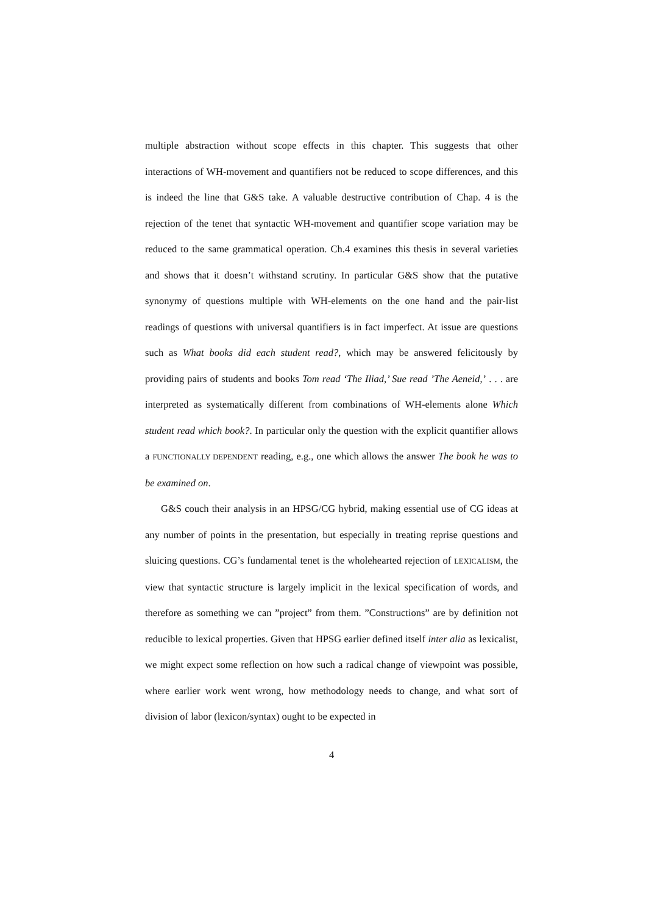multiple abstraction without scope effects in this chapter. This suggests that other interactions of WH-movement and quantifiers not be reduced to scope differences, and this is indeed the line that G&S take. A valuable destructive contribution of Chap. 4 is the rejection of the tenet that syntactic WH-movement and quantifier scope variation may be reduced to the same grammatical operation. Ch.4 examines this thesis in several varieties and shows that it doesn’t withstand scrutiny. In particular G&S show that the putative synonymy of questions multiple with WH-elements on the one hand and the pair-list readings of questions with universal quantifiers is in fact imperfect. At issue are questions such as What books did each student read?, which may be answered felicitously by providing pairs of students and books Tom read ‘The Iliad,’ Sue read ’The Aeneid,’ . . . are interpreted as systematically different from combinations of WH-elements alone Which student read which book?. In particular only the question with the explicit quantifier allows a FUNCTIONALLY DEPENDENT reading, e.g., one which allows the answer The book he was to be examined on.
G&S couch their analysis in an HPSG/CG hybrid, making essential use of CG ideas at any number of points in the presentation, but especially in treating reprise questions and sluicing questions. CG’s fundamental tenet is the wholehearted rejection of LEXICALISM, the view that syntactic structure is largely implicit in the lexical specification of words, and therefore as something we can ”project” from them. ”Constructions” are by definition not reducible to lexical properties. Given that HPSG earlier defined itself inter alia as lexicalist, we might expect some reflection on how such a radical change of viewpoint was possible, where earlier work went wrong, how methodology needs to change, and what sort of division of labor (lexicon/syntax) ought to be expected in
4